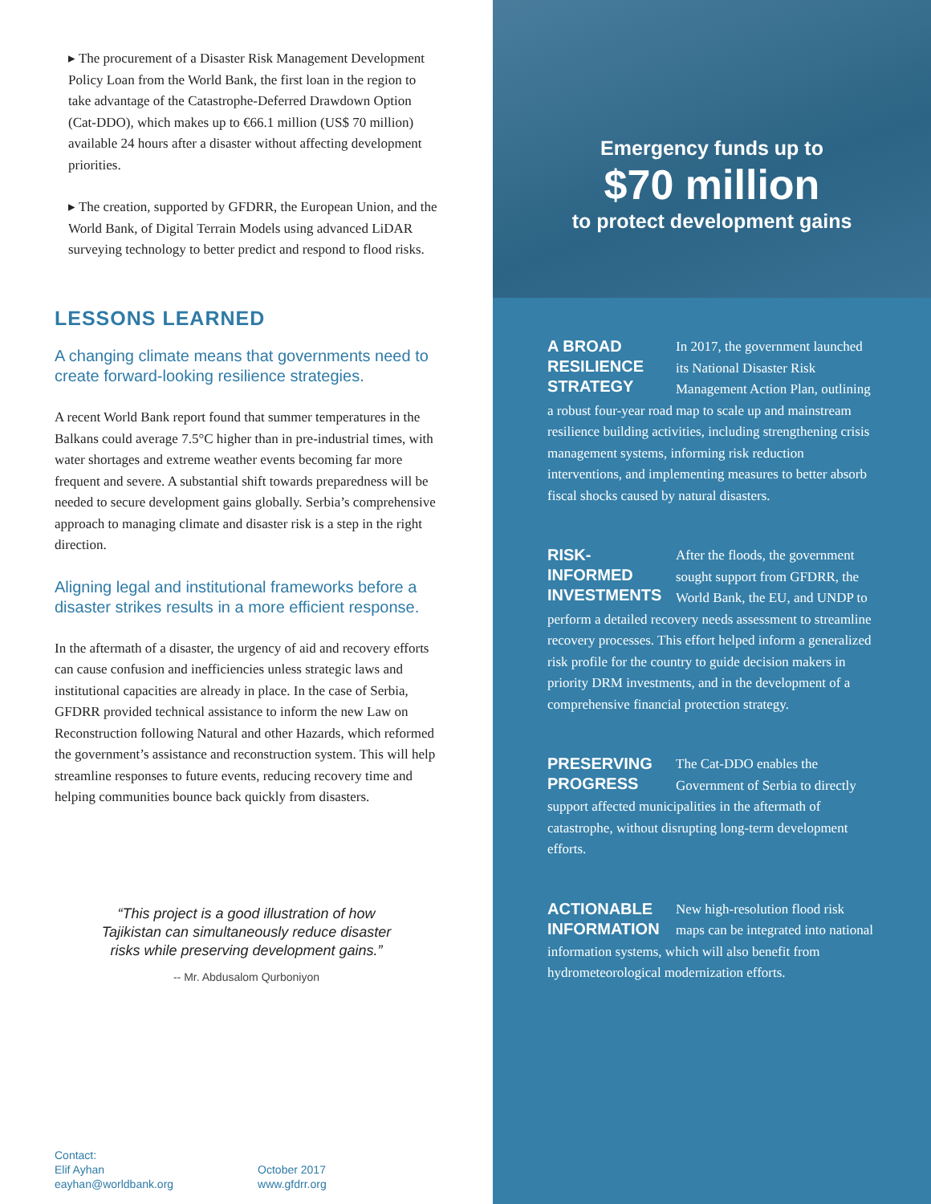▸ The procurement of a Disaster Risk Management Development Policy Loan from the World Bank, the first loan in the region to take advantage of the Catastrophe-Deferred Drawdown Option (Cat-DDO), which makes up to €66.1 million (US$ 70 million) available 24 hours after a disaster without affecting development priorities.
▸ The creation, supported by GFDRR, the European Union, and the World Bank, of Digital Terrain Models using advanced LiDAR surveying technology to better predict and respond to flood risks.
LESSONS LEARNED
A changing climate means that governments need to create forward-looking resilience strategies.
A recent World Bank report found that summer temperatures in the Balkans could average 7.5°C higher than in pre-industrial times, with water shortages and extreme weather events becoming far more frequent and severe. A substantial shift towards preparedness will be needed to secure development gains globally. Serbia’s comprehensive approach to managing climate and disaster risk is a step in the right direction.
Aligning legal and institutional frameworks before a disaster strikes results in a more efficient response.
In the aftermath of a disaster, the urgency of aid and recovery efforts can cause confusion and inefficiencies unless strategic laws and institutional capacities are already in place. In the case of Serbia, GFDRR provided technical assistance to inform the new Law on Reconstruction following Natural and other Hazards, which reformed the government’s assistance and reconstruction system. This will help streamline responses to future events, reducing recovery time and helping communities bounce back quickly from disasters.
“This project is a good illustration of how Tajikistan can simultaneously reduce disaster risks while preserving development gains.”
-- Mr. Abdusalom Qurboniyon
Contact:
Elif Ayhan
eayhan@worldbank.org
October 2017
www.gfdrr.org
Emergency funds up to
$70 million
to protect development gains
A BROAD RESILIENCE STRATEGY
In 2017, the government launched its National Disaster Risk Management Action Plan, outlining a robust four-year road map to scale up and mainstream resilience building activities, including strengthening crisis management systems, informing risk reduction interventions, and implementing measures to better absorb fiscal shocks caused by natural disasters.
RISK-INFORMED INVESTMENTS
After the floods, the government sought support from GFDRR, the World Bank, the EU, and UNDP to perform a detailed recovery needs assessment to streamline recovery processes. This effort helped inform a generalized risk profile for the country to guide decision makers in priority DRM investments, and in the development of a comprehensive financial protection strategy.
PRESERVING PROGRESS
The Cat-DDO enables the Government of Serbia to directly support affected municipalities in the aftermath of catastrophe, without disrupting long-term development efforts.
ACTIONABLE INFORMATION
New high-resolution flood risk maps can be integrated into national information systems, which will also benefit from hydrometeorological modernization efforts.